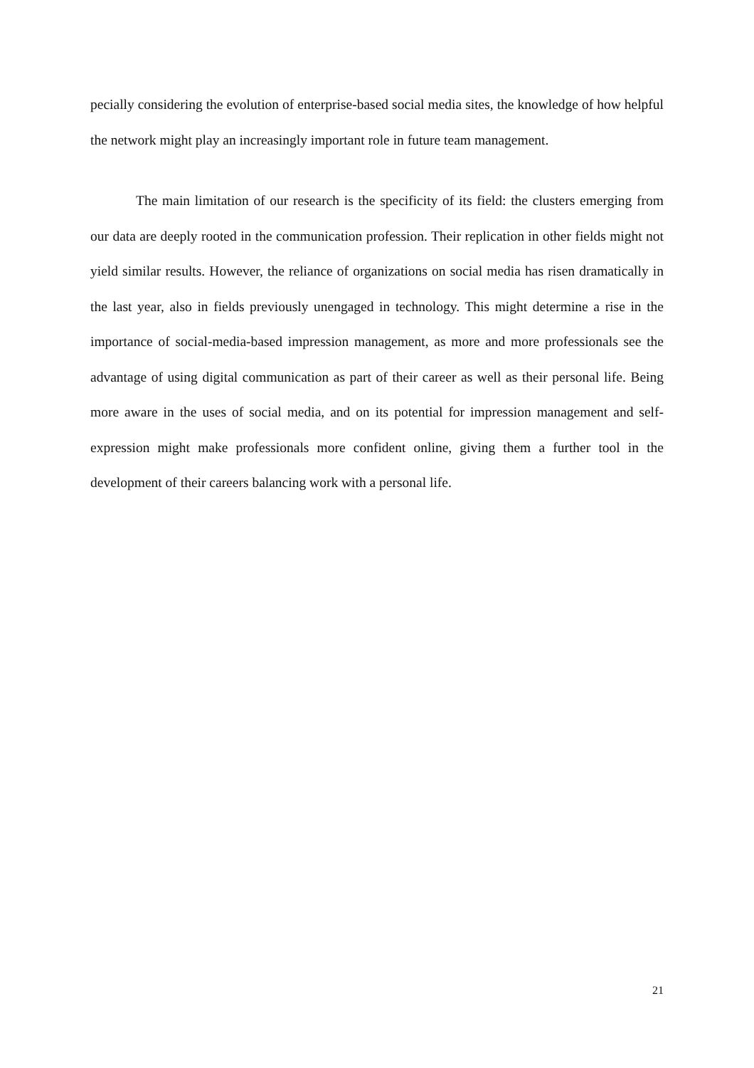pecially considering the evolution of enterprise-based social media sites, the knowledge of how helpful the network might play an increasingly important role in future team management.
The main limitation of our research is the specificity of its field: the clusters emerging from our data are deeply rooted in the communication profession. Their replication in other fields might not yield similar results. However, the reliance of organizations on social media has risen dramatically in the last year, also in fields previously unengaged in technology. This might determine a rise in the importance of social-media-based impression management, as more and more professionals see the advantage of using digital communication as part of their career as well as their personal life. Being more aware in the uses of social media, and on its potential for impression management and self-expression might make professionals more confident online, giving them a further tool in the development of their careers balancing work with a personal life.
21